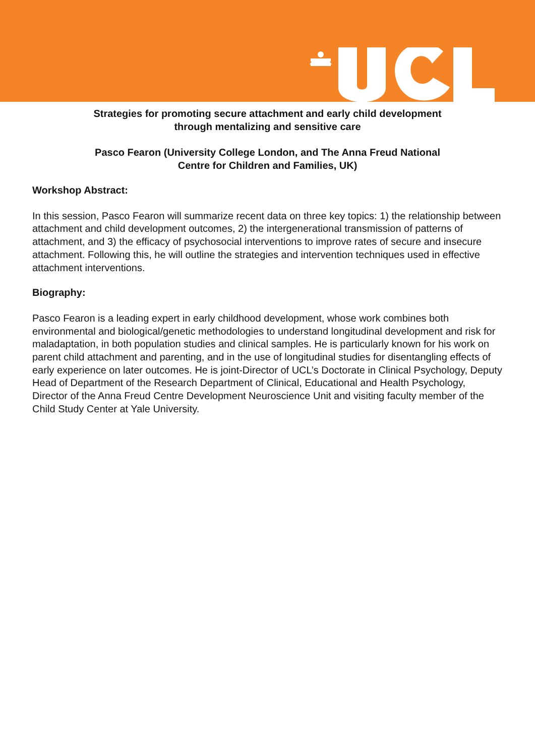Strategies for promoting secure attachment and early child development
through mentalizing and sensitive care
Pasco Fearon (University College London, and The Anna Freud National
Centre for Children and Families, UK)
Workshop Abstract:
In this session, Pasco Fearon will summarize recent data on three key topics: 1) the relationship between attachment and child development outcomes, 2) the intergenerational transmission of patterns of attachment, and 3) the efficacy of psychosocial interventions to improve rates of secure and insecure attachment. Following this, he will outline the strategies and intervention techniques used in effective attachment interventions.
Biography:
Pasco Fearon is a leading expert in early childhood development, whose work combines both environmental and biological/genetic methodologies to understand longitudinal development and risk for maladaptation, in both population studies and clinical samples. He is particularly known for his work on parent child attachment and parenting, and in the use of longitudinal studies for disentangling effects of early experience on later outcomes. He is joint-Director of UCL’s Doctorate in Clinical Psychology, Deputy Head of Department of the Research Department of Clinical, Educational and Health Psychology, Director of the Anna Freud Centre Development Neuroscience Unit and visiting faculty member of the Child Study Center at Yale University.